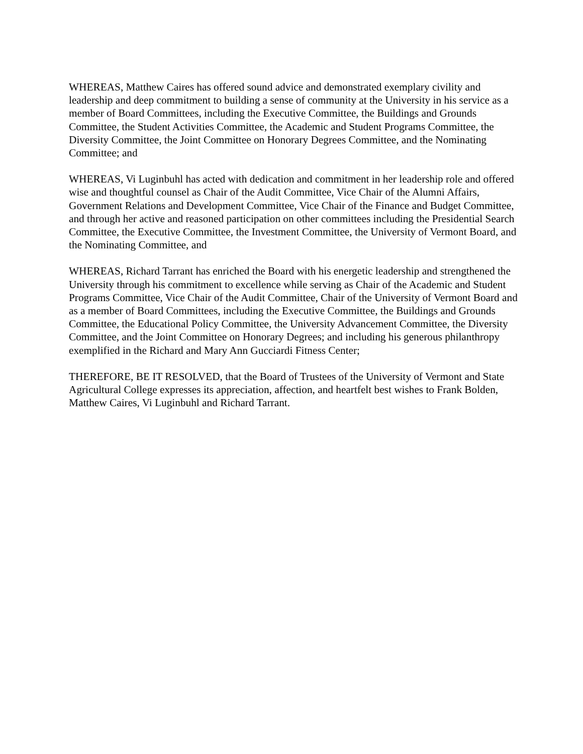WHEREAS, Matthew Caires has offered sound advice and demonstrated exemplary civility and leadership and deep commitment to building a sense of community at the University in his service as a member of Board Committees, including the Executive Committee, the Buildings and Grounds Committee, the Student Activities Committee, the Academic and Student Programs Committee, the Diversity Committee, the Joint Committee on Honorary Degrees Committee, and the Nominating Committee; and
WHEREAS, Vi Luginbuhl has acted with dedication and commitment in her leadership role and offered wise and thoughtful counsel as Chair of the Audit Committee, Vice Chair of the Alumni Affairs, Government Relations and Development Committee, Vice Chair of the Finance and Budget Committee, and through her active and reasoned participation on other committees including the Presidential Search Committee, the Executive Committee, the Investment Committee, the University of Vermont Board, and the Nominating Committee, and
WHEREAS, Richard Tarrant has enriched the Board with his energetic leadership and strengthened the University through his commitment to excellence while serving as Chair of the Academic and Student Programs Committee, Vice Chair of the Audit Committee, Chair of the University of Vermont Board and as a member of Board Committees, including the Executive Committee, the Buildings and Grounds Committee, the Educational Policy Committee, the University Advancement Committee, the Diversity Committee, and the Joint Committee on Honorary Degrees; and including his generous philanthropy exemplified in the Richard and Mary Ann Gucciardi Fitness Center;
THEREFORE, BE IT RESOLVED, that the Board of Trustees of the University of Vermont and State Agricultural College expresses its appreciation, affection, and heartfelt best wishes to Frank Bolden, Matthew Caires, Vi Luginbuhl and Richard Tarrant.